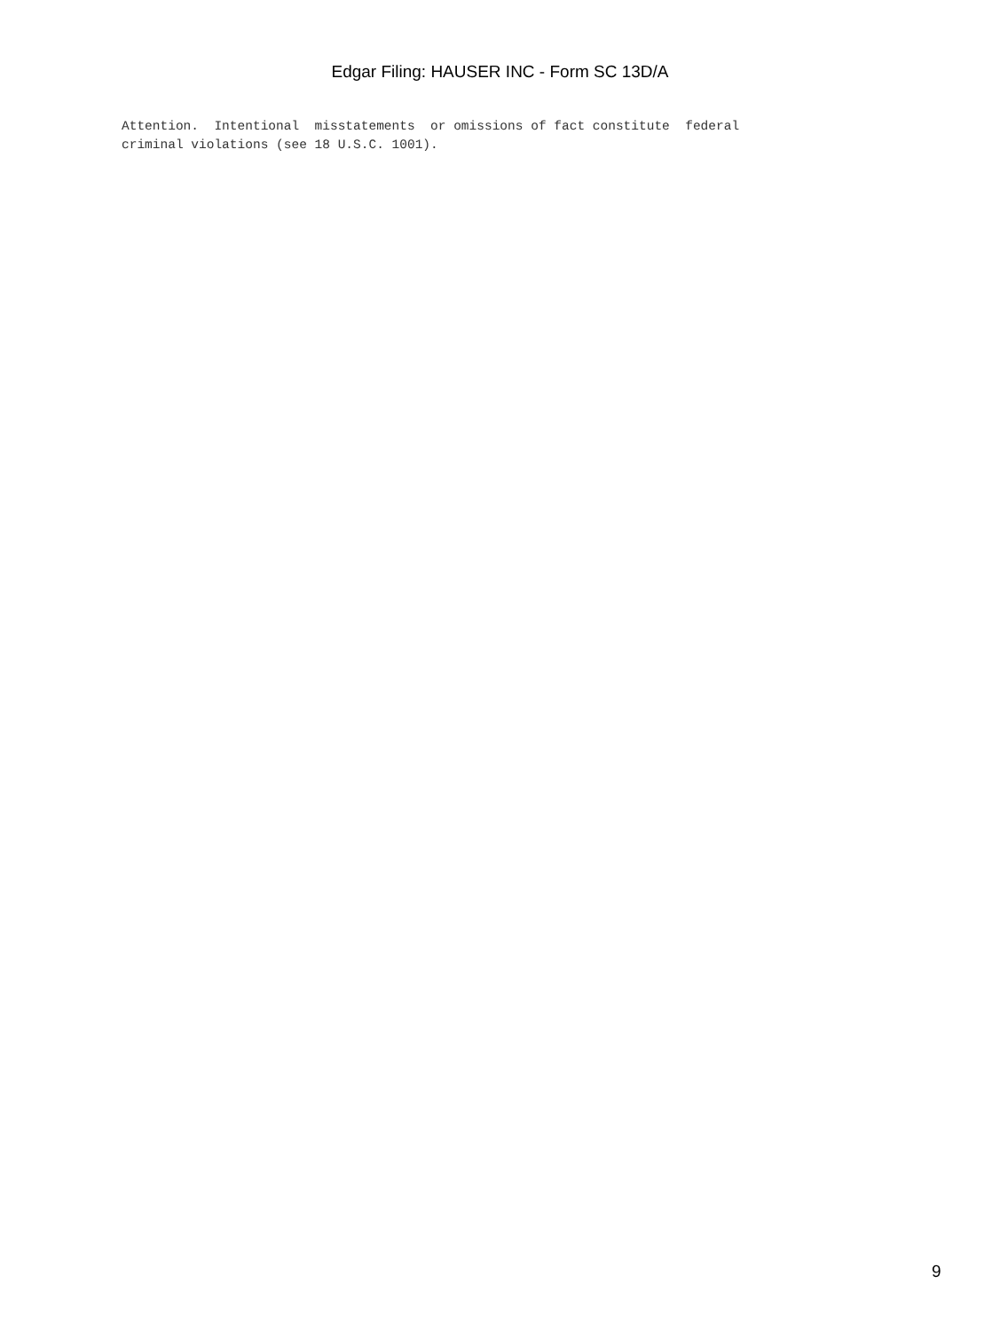Edgar Filing: HAUSER INC - Form SC 13D/A
Attention.  Intentional  misstatements  or omissions of fact constitute  federal
criminal violations (see 18 U.S.C. 1001).
9